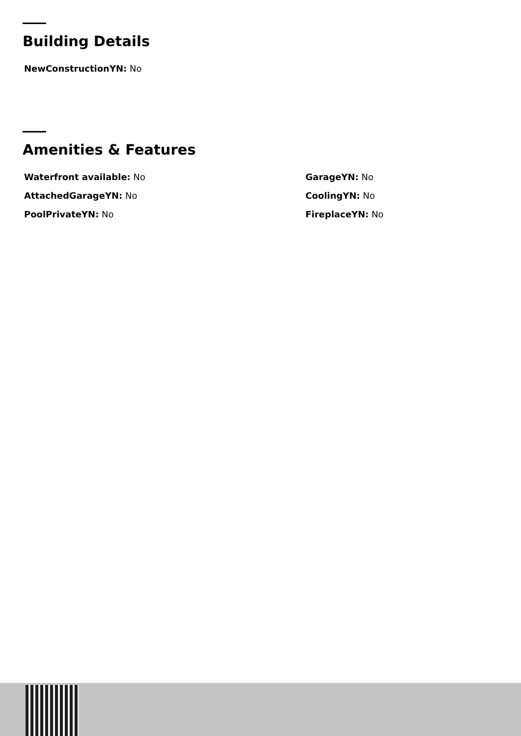Building Details
NewConstructionYN: No
Amenities & Features
Waterfront available: No
GarageYN: No
AttachedGarageYN: No
CoolingYN: No
PoolPrivateYN: No
FireplaceYN: No